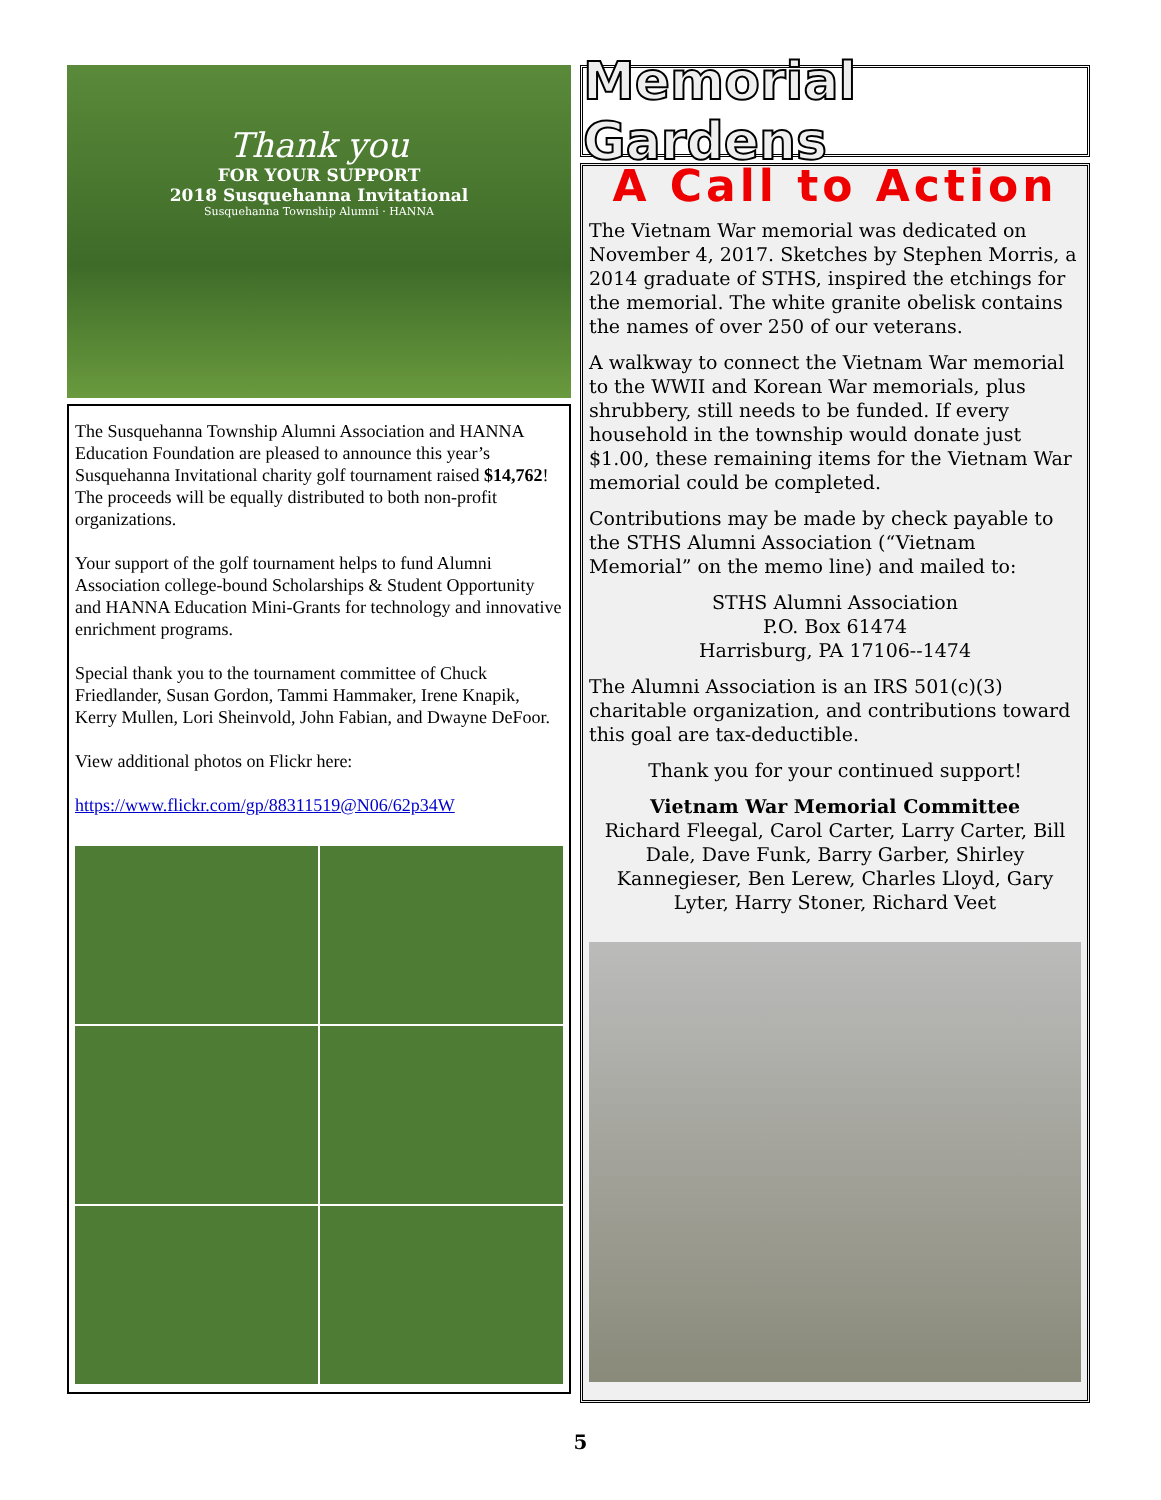Thank you
FOR YOUR SUPPORT
2018 Susquehanna Invitational
Susquehanna Township Alumni · HANNA
The Susquehanna Township Alumni Association and HANNA Education Foundation are pleased to announce this year’s Susquehanna Invitational charity golf tournament raised $14,762! The proceeds will be equally distributed to both non-profit organizations.
Your support of the golf tournament helps to fund Alumni Association college-bound Scholarships & Student Opportunity and HANNA Education Mini-Grants for technology and innovative enrichment programs.
Special thank you to the tournament committee of Chuck Friedlander, Susan Gordon, Tammi Hammaker, Irene Knapik, Kerry Mullen, Lori Sheinvold, John Fabian, and Dwayne DeFoor.
View additional photos on Flickr here:
https://www.flickr.com/gp/88311519@N06/62p34W
Memorial Gardens
A Call to Action
The Vietnam War memorial was dedicated on November 4, 2017. Sketches by Stephen Morris, a 2014 graduate of STHS, inspired the etchings for the memorial. The white granite obelisk contains the names of over 250 of our veterans.
A walkway to connect the Vietnam War memorial to the WWII and Korean War memorials, plus shrubbery, still needs to be funded. If every household in the township would donate just $1.00, these remaining items for the Vietnam War memorial could be completed.
Contributions may be made by check payable to the STHS Alumni Association (“Vietnam Memorial” on the memo line) and mailed to:
STHS Alumni Association
P.O. Box 61474
Harrisburg, PA 17106--1474
The Alumni Association is an IRS 501(c)(3) charitable organization, and contributions toward this goal are tax-deductible.
Thank you for your continued support!
Vietnam War Memorial Committee
Richard Fleegal, Carol Carter, Larry Carter, Bill Dale, Dave Funk, Barry Garber, Shirley Kannegieser, Ben Lerew, Charles Lloyd, Gary Lyter, Harry Stoner, Richard Veet
5